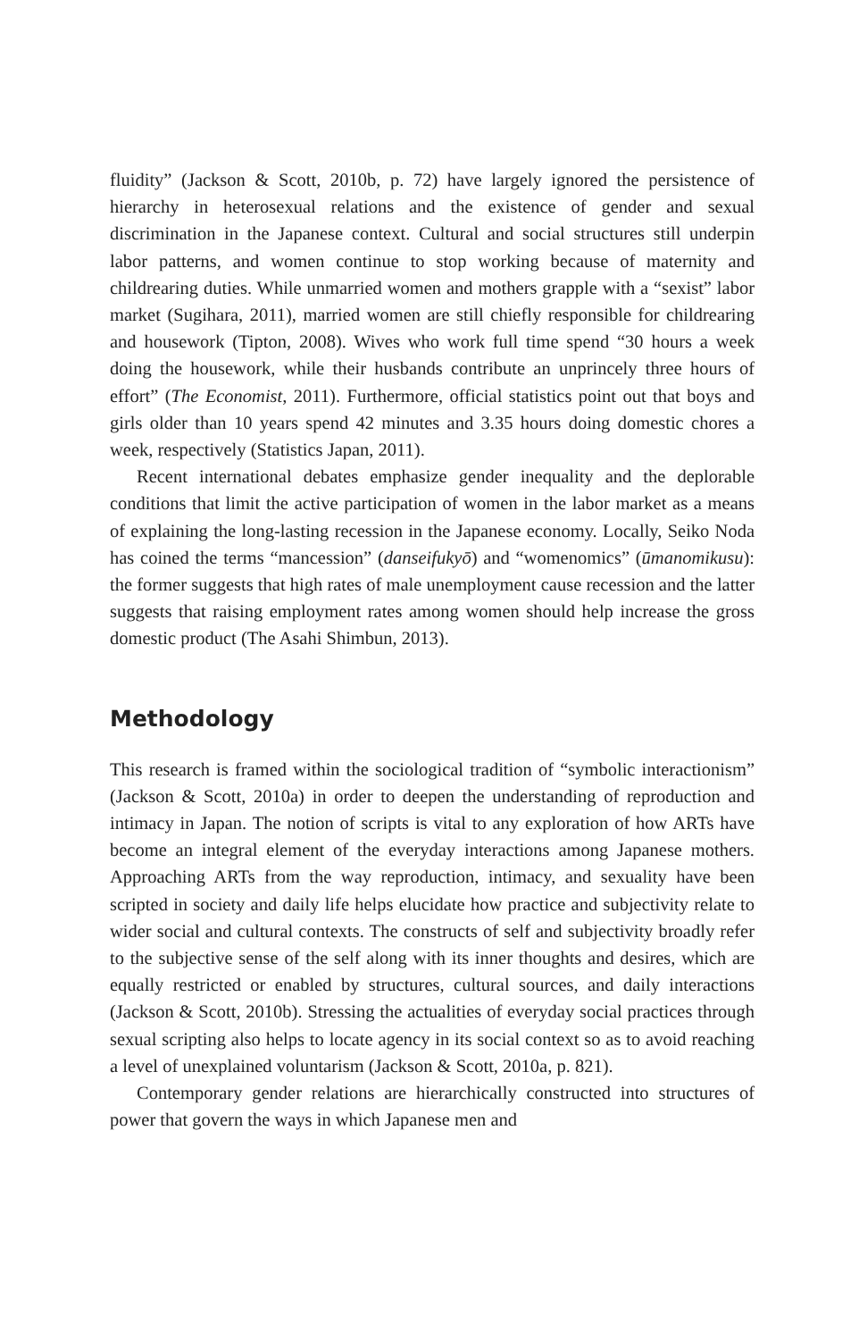fluidity” (Jackson & Scott, 2010b, p. 72) have largely ignored the persistence of hierarchy in heterosexual relations and the existence of gender and sexual discrimination in the Japanese context. Cultural and social structures still underpin labor patterns, and women continue to stop working because of maternity and childrearing duties. While unmarried women and mothers grapple with a “sexist” labor market (Sugihara, 2011), married women are still chiefly responsible for childrearing and housework (Tipton, 2008). Wives who work full time spend “30 hours a week doing the housework, while their husbands contribute an unprincely three hours of effort” (The Economist, 2011). Furthermore, official statistics point out that boys and girls older than 10 years spend 42 minutes and 3.35 hours doing domestic chores a week, respectively (Statistics Japan, 2011).
Recent international debates emphasize gender inequality and the deplorable conditions that limit the active participation of women in the labor market as a means of explaining the long-lasting recession in the Japanese economy. Locally, Seiko Noda has coined the terms “mancession” (danseifukyō) and “womenomics” (ūmanomikusu): the former suggests that high rates of male unemployment cause recession and the latter suggests that raising employment rates among women should help increase the gross domestic product (The Asahi Shimbun, 2013).
Methodology
This research is framed within the sociological tradition of “symbolic interactionism” (Jackson & Scott, 2010a) in order to deepen the understanding of reproduction and intimacy in Japan. The notion of scripts is vital to any exploration of how ARTs have become an integral element of the everyday interactions among Japanese mothers. Approaching ARTs from the way reproduction, intimacy, and sexuality have been scripted in society and daily life helps elucidate how practice and subjectivity relate to wider social and cultural contexts. The constructs of self and subjectivity broadly refer to the subjective sense of the self along with its inner thoughts and desires, which are equally restricted or enabled by structures, cultural sources, and daily interactions (Jackson & Scott, 2010b). Stressing the actualities of everyday social practices through sexual scripting also helps to locate agency in its social context so as to avoid reaching a level of unexplained voluntarism (Jackson & Scott, 2010a, p. 821).
Contemporary gender relations are hierarchically constructed into structures of power that govern the ways in which Japanese men and